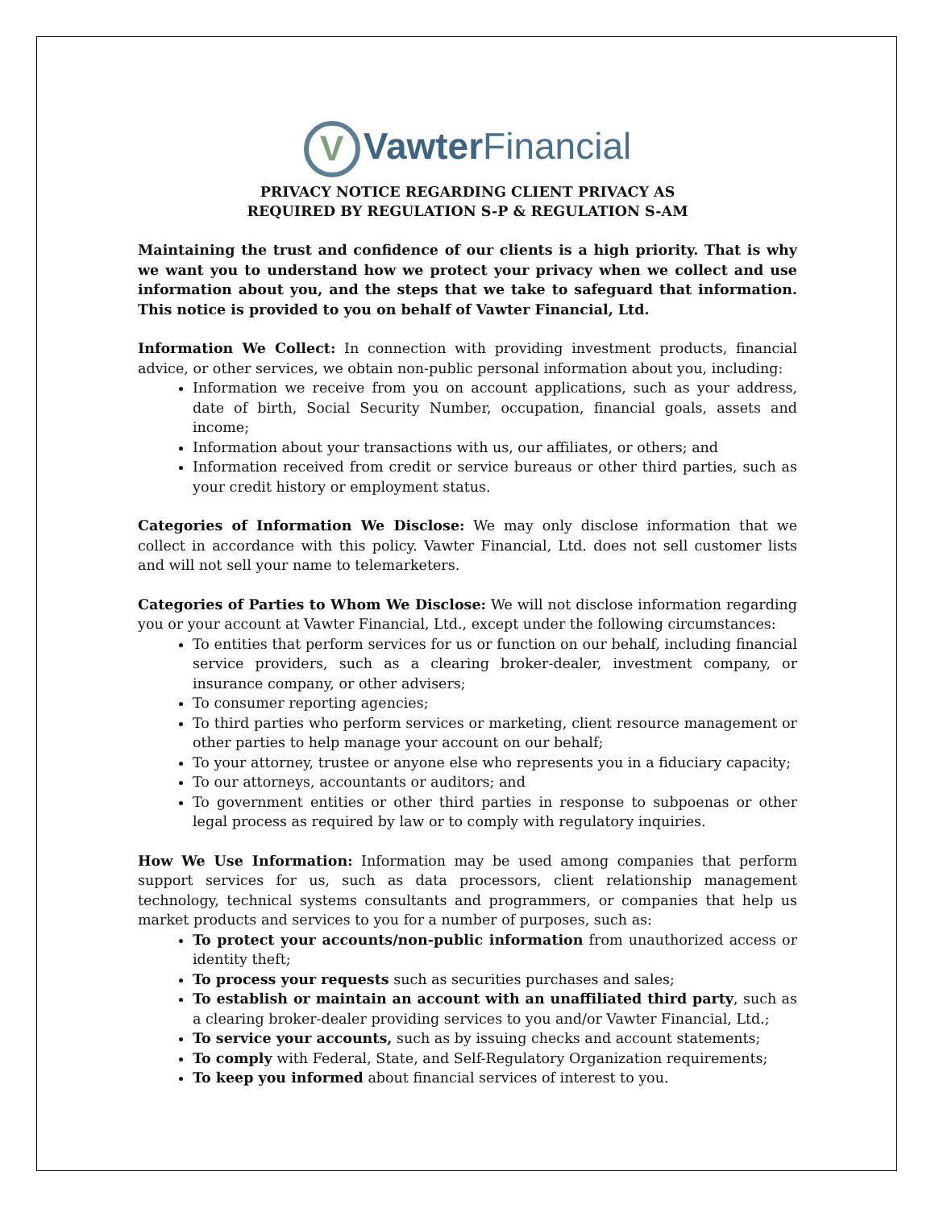V Vawter Financial
PRIVACY NOTICE REGARDING CLIENT PRIVACY AS
REQUIRED BY REGULATION S-P & REGULATION S-AM
Maintaining the trust and confidence of our clients is a high priority. That is why we want you to understand how we protect your privacy when we collect and use information about you, and the steps that we take to safeguard that information. This notice is provided to you on behalf of Vawter Financial, Ltd.
Information We Collect: In connection with providing investment products, financial advice, or other services, we obtain non-public personal information about you, including:
Information we receive from you on account applications, such as your address, date of birth, Social Security Number, occupation, financial goals, assets and income;
Information about your transactions with us, our affiliates, or others; and
Information received from credit or service bureaus or other third parties, such as your credit history or employment status.
Categories of Information We Disclose: We may only disclose information that we collect in accordance with this policy. Vawter Financial, Ltd. does not sell customer lists and will not sell your name to telemarketers.
Categories of Parties to Whom We Disclose: We will not disclose information regarding you or your account at Vawter Financial, Ltd., except under the following circumstances:
To entities that perform services for us or function on our behalf, including financial service providers, such as a clearing broker-dealer, investment company, or insurance company, or other advisers;
To consumer reporting agencies;
To third parties who perform services or marketing, client resource management or other parties to help manage your account on our behalf;
To your attorney, trustee or anyone else who represents you in a fiduciary capacity;
To our attorneys, accountants or auditors; and
To government entities or other third parties in response to subpoenas or other legal process as required by law or to comply with regulatory inquiries.
How We Use Information: Information may be used among companies that perform support services for us, such as data processors, client relationship management technology, technical systems consultants and programmers, or companies that help us market products and services to you for a number of purposes, such as:
To protect your accounts/non-public information from unauthorized access or identity theft;
To process your requests such as securities purchases and sales;
To establish or maintain an account with an unaffiliated third party, such as a clearing broker-dealer providing services to you and/or Vawter Financial, Ltd.;
To service your accounts, such as by issuing checks and account statements;
To comply with Federal, State, and Self-Regulatory Organization requirements;
To keep you informed about financial services of interest to you.